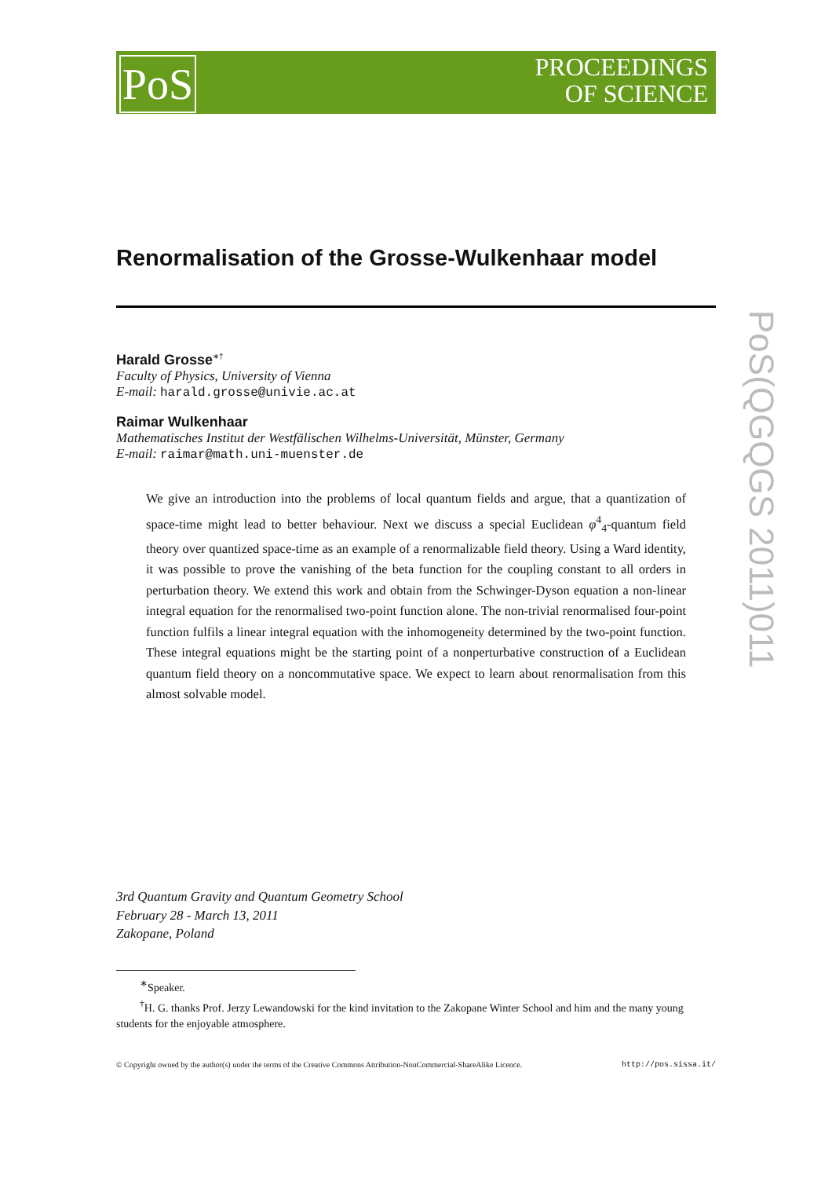PoS
PROCEEDINGS
OF SCIENCE
PoS(QGQGS 2011)011
Renormalisation of the Grosse-Wulkenhaar model
Harald Grosse<sup>∗†</sup>
Faculty of Physics, University of Vienna
E-mail: harald.grosse@univie.ac.at
Raimar Wulkenhaar
Mathematisches Institut der Westfälischen Wilhelms-Universität, Münster, Germany
E-mail: raimar@math.uni-muenster.de
We give an introduction into the problems of local quantum fields and argue, that a quantization of space-time might lead to better behaviour. Next we discuss a special Euclidean φ<sup>4</sup><sub>4</sub>-quantum field theory over quantized space-time as an example of a renormalizable field theory. Using a Ward identity, it was possible to prove the vanishing of the beta function for the coupling constant to all orders in perturbation theory. We extend this work and obtain from the Schwinger-Dyson equation a non-linear integral equation for the renormalised two-point function alone. The non-trivial renormalised four-point function fulfils a linear integral equation with the inhomogeneity determined by the two-point function. These integral equations might be the starting point of a nonperturbative construction of a Euclidean quantum field theory on a noncommutative space. We expect to learn about renormalisation from this almost solvable model.
3rd Quantum Gravity and Quantum Geometry School
February 28 - March 13, 2011
Zakopane, Poland
<sup>∗</sup>Speaker.
<sup>†</sup> H. G. thanks Prof. Jerzy Lewandowski for the kind invitation to the Zakopane Winter School and him and the many young students for the enjoyable atmosphere.
© Copyright owned by the author(s) under the terms of the Creative Commons Attribution-NonCommercial-ShareAlike Licence. http://pos.sissa.it/